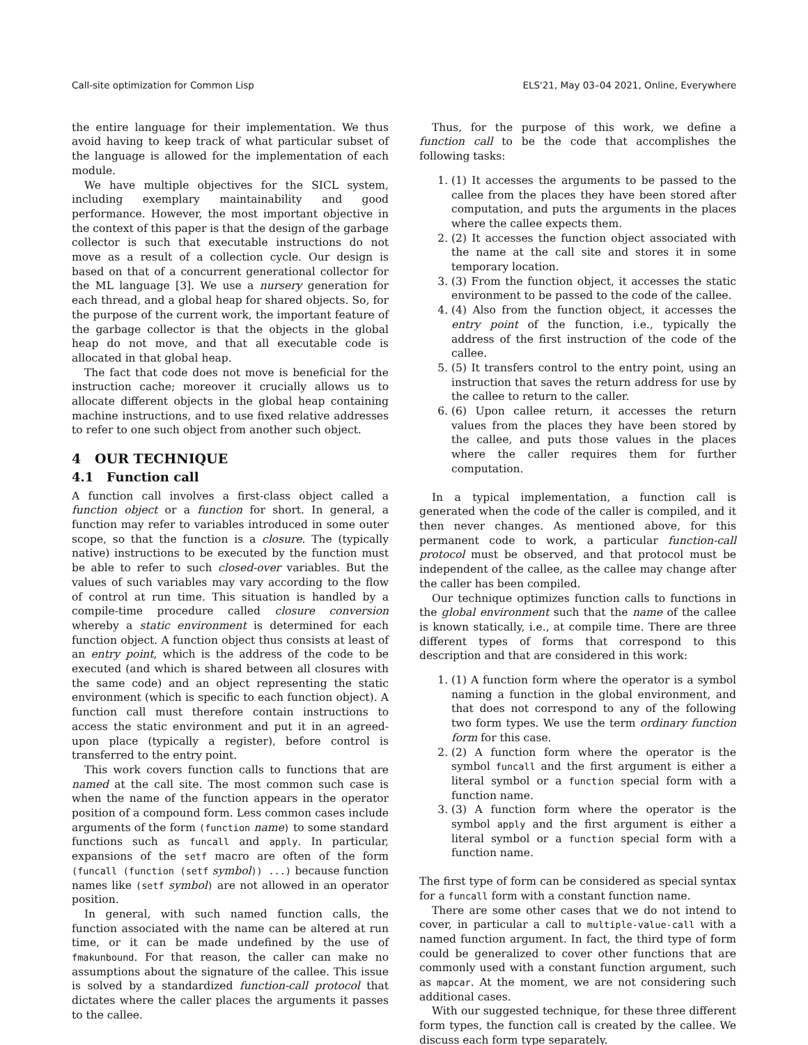Call-site optimization for Common Lisp ELS'21, May 03–04 2021, Online, Everywhere
the entire language for their implementation. We thus avoid having to keep track of what particular subset of the language is allowed for the implementation of each module.
We have multiple objectives for the SICL system, including exemplary maintainability and good performance. However, the most important objective in the context of this paper is that the design of the garbage collector is such that executable instructions do not move as a result of a collection cycle. Our design is based on that of a concurrent generational collector for the ML language [3]. We use a nursery generation for each thread, and a global heap for shared objects. So, for the purpose of the current work, the important feature of the garbage collector is that the objects in the global heap do not move, and that all executable code is allocated in that global heap.
The fact that code does not move is beneficial for the instruction cache; moreover it crucially allows us to allocate different objects in the global heap containing machine instructions, and to use fixed relative addresses to refer to one such object from another such object.
4 OUR TECHNIQUE
4.1 Function call
A function call involves a first-class object called a function object or a function for short. In general, a function may refer to variables introduced in some outer scope, so that the function is a closure. The (typically native) instructions to be executed by the function must be able to refer to such closed-over variables. But the values of such variables may vary according to the flow of control at run time. This situation is handled by a compile-time procedure called closure conversion whereby a static environment is determined for each function object. A function object thus consists at least of an entry point, which is the address of the code to be executed (and which is shared between all closures with the same code) and an object representing the static environment (which is specific to each function object). A function call must therefore contain instructions to access the static environment and put it in an agreed-upon place (typically a register), before control is transferred to the entry point.
This work covers function calls to functions that are named at the call site. The most common such case is when the name of the function appears in the operator position of a compound form. Less common cases include arguments of the form (function name) to some standard functions such as funcall and apply. In particular, expansions of the setf macro are often of the form (funcall (function (setf symbol)) ...) because function names like (setf symbol) are not allowed in an operator position.
In general, with such named function calls, the function associated with the name can be altered at run time, or it can be made undefined by the use of fmakunbound. For that reason, the caller can make no assumptions about the signature of the callee. This issue is solved by a standardized function-call protocol that dictates where the caller places the arguments it passes to the callee.
Thus, for the purpose of this work, we define a function call to be the code that accomplishes the following tasks:
1. (1) It accesses the arguments to be passed to the callee from the places they have been stored after computation, and puts the arguments in the places where the callee expects them.
2. (2) It accesses the function object associated with the name at the call site and stores it in some temporary location.
3. (3) From the function object, it accesses the static environment to be passed to the code of the callee.
4. (4) Also from the function object, it accesses the entry point of the function, i.e., typically the address of the first instruction of the code of the callee.
5. (5) It transfers control to the entry point, using an instruction that saves the return address for use by the callee to return to the caller.
6. (6) Upon callee return, it accesses the return values from the places they have been stored by the callee, and puts those values in the places where the caller requires them for further computation.
In a typical implementation, a function call is generated when the code of the caller is compiled, and it then never changes. As mentioned above, for this permanent code to work, a particular function-call protocol must be observed, and that protocol must be independent of the callee, as the callee may change after the caller has been compiled.
Our technique optimizes function calls to functions in the global environment such that the name of the callee is known statically, i.e., at compile time. There are three different types of forms that correspond to this description and that are considered in this work:
1. (1) A function form where the operator is a symbol naming a function in the global environment, and that does not correspond to any of the following two form types. We use the term ordinary function form for this case.
2. (2) A function form where the operator is the symbol funcall and the first argument is either a literal symbol or a function special form with a function name.
3. (3) A function form where the operator is the symbol apply and the first argument is either a literal symbol or a function special form with a function name.
The first type of form can be considered as special syntax for a funcall form with a constant function name.
There are some other cases that we do not intend to cover, in particular a call to multiple-value-call with a named function argument. In fact, the third type of form could be generalized to cover other functions that are commonly used with a constant function argument, such as mapcar. At the moment, we are not considering such additional cases.
With our suggested technique, for these three different form types, the function call is created by the callee. We discuss each form type separately.